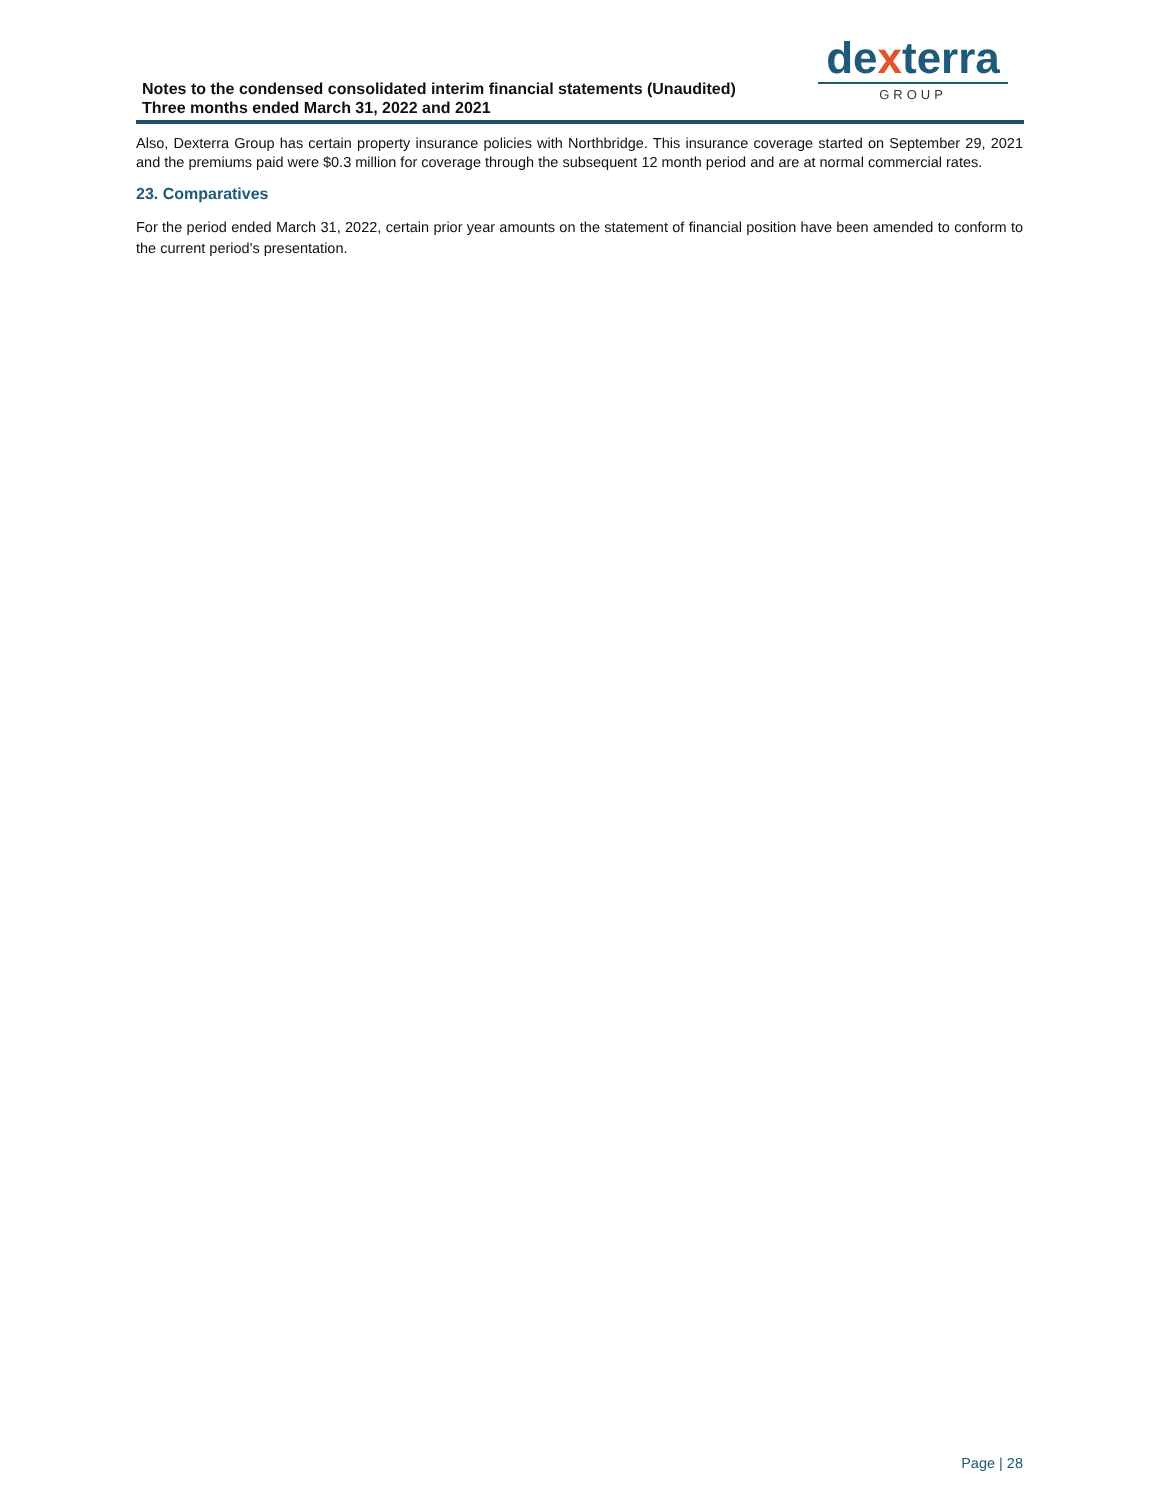Notes to the condensed consolidated interim financial statements (Unaudited)
Three months ended March 31, 2022 and 2021
dexterra
GROUP
Also, Dexterra Group has certain property insurance policies with Northbridge. This insurance coverage started on September 29, 2021 and the premiums paid were $0.3 million for coverage through the subsequent 12 month period and are at normal commercial rates.
23. Comparatives
For the period ended March 31, 2022, certain prior year amounts on the statement of financial position have been amended to conform to the current period's presentation.
Page | 28